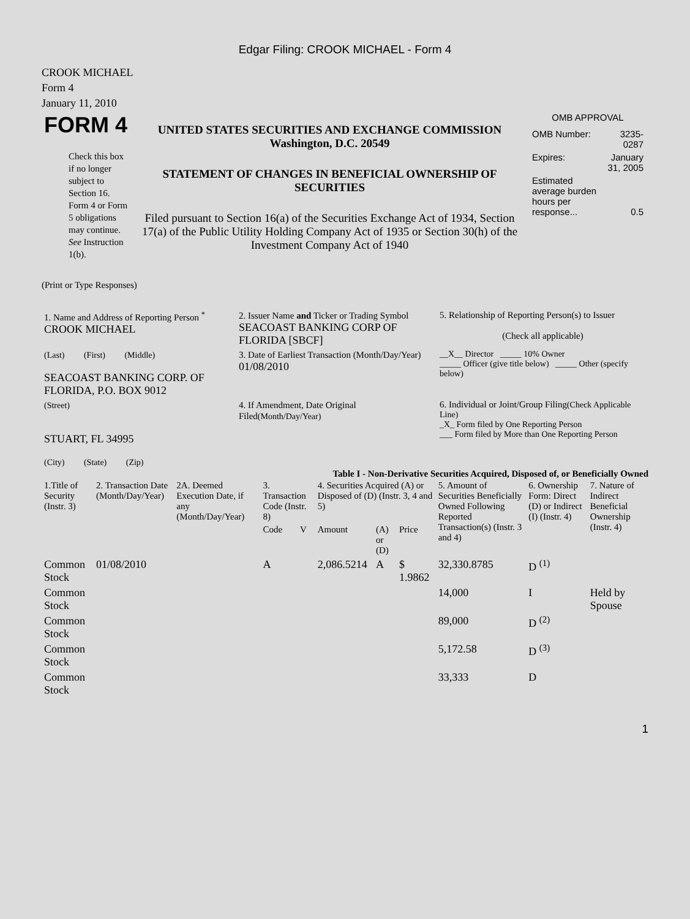Edgar Filing: CROOK MICHAEL - Form 4
CROOK MICHAEL
Form 4
January 11, 2010
| FORM 4 Check this box if no longer subject to Section 16. Form 4 or Form 5 obligations may continue. See Instruction 1(b). | UNITED STATES SECURITIES AND EXCHANGE COMMISSION Washington, D.C. 20549 STATEMENT OF CHANGES IN BENEFICIAL OWNERSHIP OF SECURITIES Filed pursuant to Section 16(a) of the Securities Exchange Act of 1934, Section 17(a) of the Public Utility Holding Company Act of 1935 or Section 30(h) of the Investment Company Act of 1940 | OMB APPROVAL / OMB Number: / 3235-0287 / / Expires: / January 31, 2005 / / Estimated average burden hours per response... / 0.5 / |
(Print or Type Responses)
| 1. Name and Address of Reporting Person <sup>*</sup> CROOK MICHAEL | 2. Issuer Name and Ticker or Trading Symbol SEACOAST BANKING CORP OF FLORIDA [SBCF] | 5. Relationship of Reporting Person(s) to Issuer (Check all applicable) |
| (Last) (First) (Middle) SEACOAST BANKING CORP. OF FLORIDA, P.O. BOX 9012 | 3. Date of Earliest Transaction (Month/Day/Year) 01/08/2010 | __X__ Director _____ 10% Owner _____ Officer (give title below) _____ Other (specify below) |
| (Street) STUART, FL 34995 (City) (State) (Zip) | 4. If Amendment, Date Original Filed (Month/Day/Year) | 6. Individual or Joint/Group Filing (Check Applicable Line) _X_ Form filed by One Reporting Person ___ Form filed by More than One Reporting Person |
Table I - Non-Derivative Securities Acquired, Disposed of, or Beneficially Owned
| 1.Title of Security (Instr. 3) | 2. Transaction Date (Month/Day/Year) | 2A. Deemed Execution Date, if any (Month/Day/Year) | 3. Transaction Code (Instr. 8) | | 4. Securities Acquired (A) or Disposed of (D) (Instr. 3, 4 and 5) | | | 5. Amount of Securities Beneficially Owned Following Reported Transaction(s) (Instr. 3 and 4) | 6. Ownership Form: Direct (D) or Indirect (I) (Instr. 4) | 7. Nature of Indirect Beneficial Ownership (Instr. 4) |
| --- | --- | --- | --- | --- | --- | --- | --- | --- | --- | --- |
| | | | Code | V | Amount | (A) or (D) | Price | | | |
| Common Stock | 01/08/2010 | | A | | 2,086.5214 | A | $ 1.9862 | 32,330.8785 | D <sup>(1)</sup> | |
| Common Stock | | | | | | | | 14,000 | I | Held by Spouse |
| Common Stock | | | | | | | | 89,000 | D <sup>(2)</sup> | |
| Common Stock | | | | | | | | 5,172.58 | D <sup>(3)</sup> | |
| Common Stock | | | | | | | | 33,333 | D | |
1